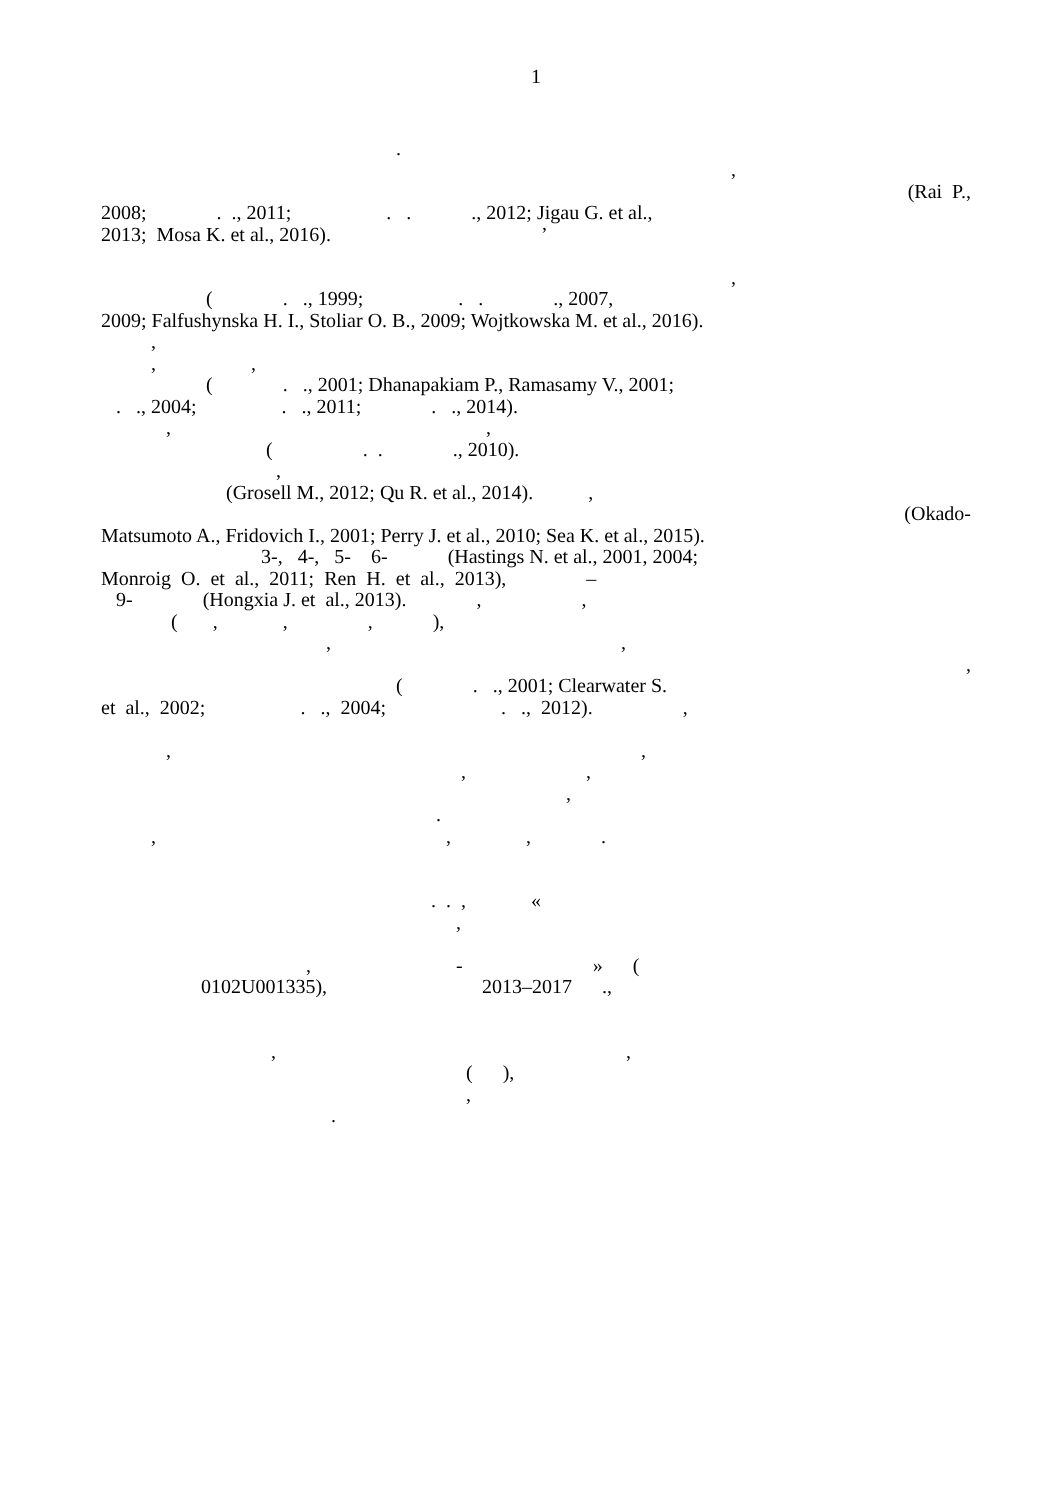1
.
,
(Rai P.,
2008; . ., 2011; . . ., 2012; Jigau G. et al.,
2013; Mosa K. et al., 2016). ’
,
( . ., 1999; . . ., 2007,
2009; Falfushynska H. I., Stoliar O. B., 2009; Wojtkowska M. et al., 2016).
,
, ,
( . ., 2001; Dhanapakiam P., Ramasamy V., 2001;
. ., 2004; . ., 2011; . ., 2014).
, ,
( . . ., 2010).
,
(Grosell M., 2012; Qu R. et al., 2014). ,
(Okado-
Matsumoto A., Fridovich I., 2001; Perry J. et al., 2010; Sea K. et al., 2015).
3-, 4-, 5- 6- (Hastings N. et al., 2001, 2004;
Monroig O. et al., 2011; Ren H. et al., 2013), –
9- (Hongxia J. et al., 2013). , ,
( , , , ),
, ,
,
( . ., 2001; Clearwater S.
et al., 2002; . ., 2004; . ., 2012). ,
, ,
, ,
,
.
, , , .
. . , «
,
, - » (
0102U001335), 2013–2017 .,
, ,
( ),
,
.